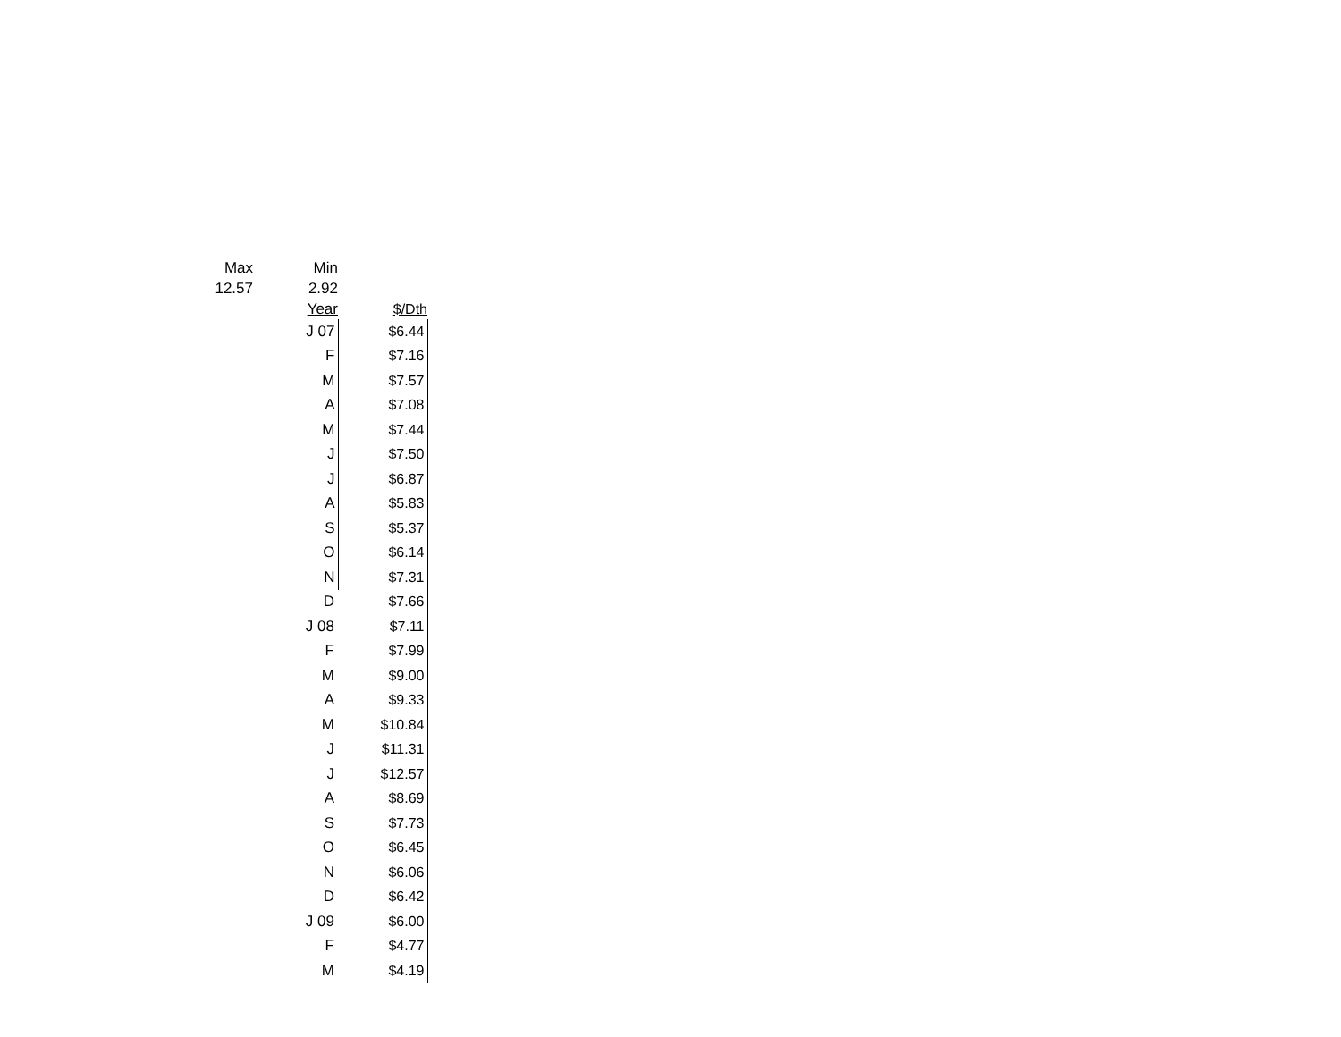| Max | Min | |
| 12.57 | 2.92 | |
| | Year | $/Dth |
| | J 07 | $6.44 |
| | F | $7.16 |
| | M | $7.57 |
| | A | $7.08 |
| | M | $7.44 |
| | J | $7.50 |
| | J | $6.87 |
| | A | $5.83 |
| | S | $5.37 |
| | O | $6.14 |
| | N | $7.31 |
| | D | $7.66 |
| | J 08 | $7.11 |
| | F | $7.99 |
| | M | $9.00 |
| | A | $9.33 |
| | M | $10.84 |
| | J | $11.31 |
| | J | $12.57 |
| | A | $8.69 |
| | S | $7.73 |
| | O | $6.45 |
| | N | $6.06 |
| | D | $6.42 |
| | J 09 | $6.00 |
| | F | $4.77 |
| | M | $4.19 |